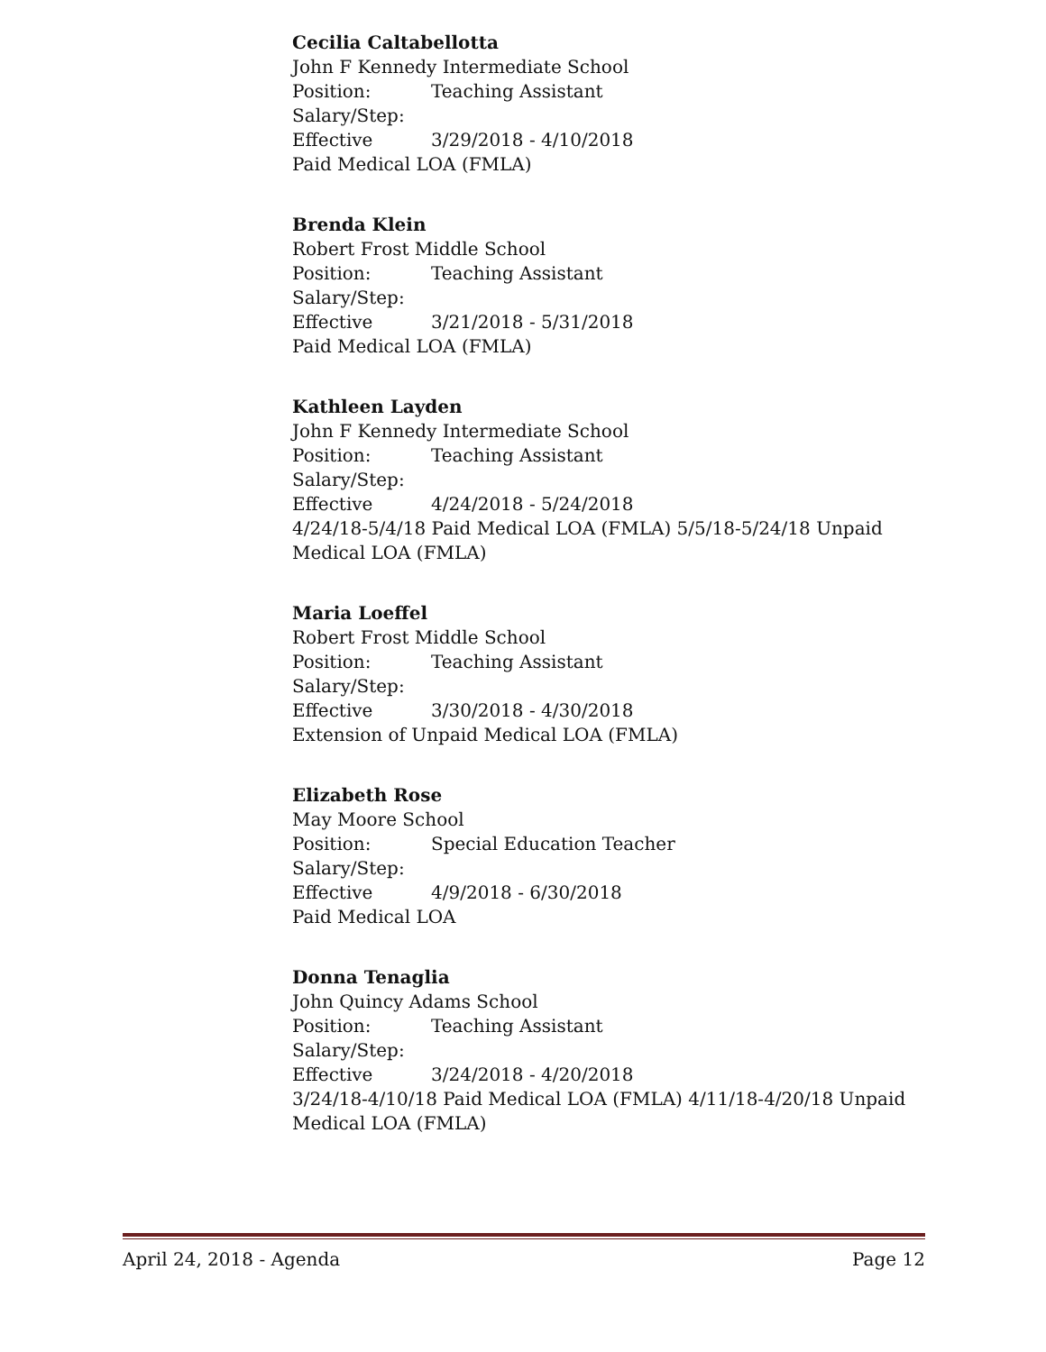Cecilia Caltabellotta
John F Kennedy Intermediate School
Position: Teaching Assistant
Salary/Step:
Effective 3/29/2018 - 4/10/2018
Paid Medical LOA (FMLA)
Brenda Klein
Robert Frost Middle School
Position: Teaching Assistant
Salary/Step:
Effective 3/21/2018 - 5/31/2018
Paid Medical LOA (FMLA)
Kathleen Layden
John F Kennedy Intermediate School
Position: Teaching Assistant
Salary/Step:
Effective 4/24/2018 - 5/24/2018
4/24/18-5/4/18 Paid Medical LOA (FMLA) 5/5/18-5/24/18 Unpaid Medical LOA (FMLA)
Maria Loeffel
Robert Frost Middle School
Position: Teaching Assistant
Salary/Step:
Effective 3/30/2018 - 4/30/2018
Extension of Unpaid Medical LOA (FMLA)
Elizabeth Rose
May Moore School
Position: Special Education Teacher
Salary/Step:
Effective 4/9/2018 - 6/30/2018
Paid Medical LOA
Donna Tenaglia
John Quincy Adams School
Position: Teaching Assistant
Salary/Step:
Effective 3/24/2018 - 4/20/2018
3/24/18-4/10/18 Paid Medical LOA (FMLA) 4/11/18-4/20/18 Unpaid Medical LOA (FMLA)
April 24, 2018 - Agenda Page 12